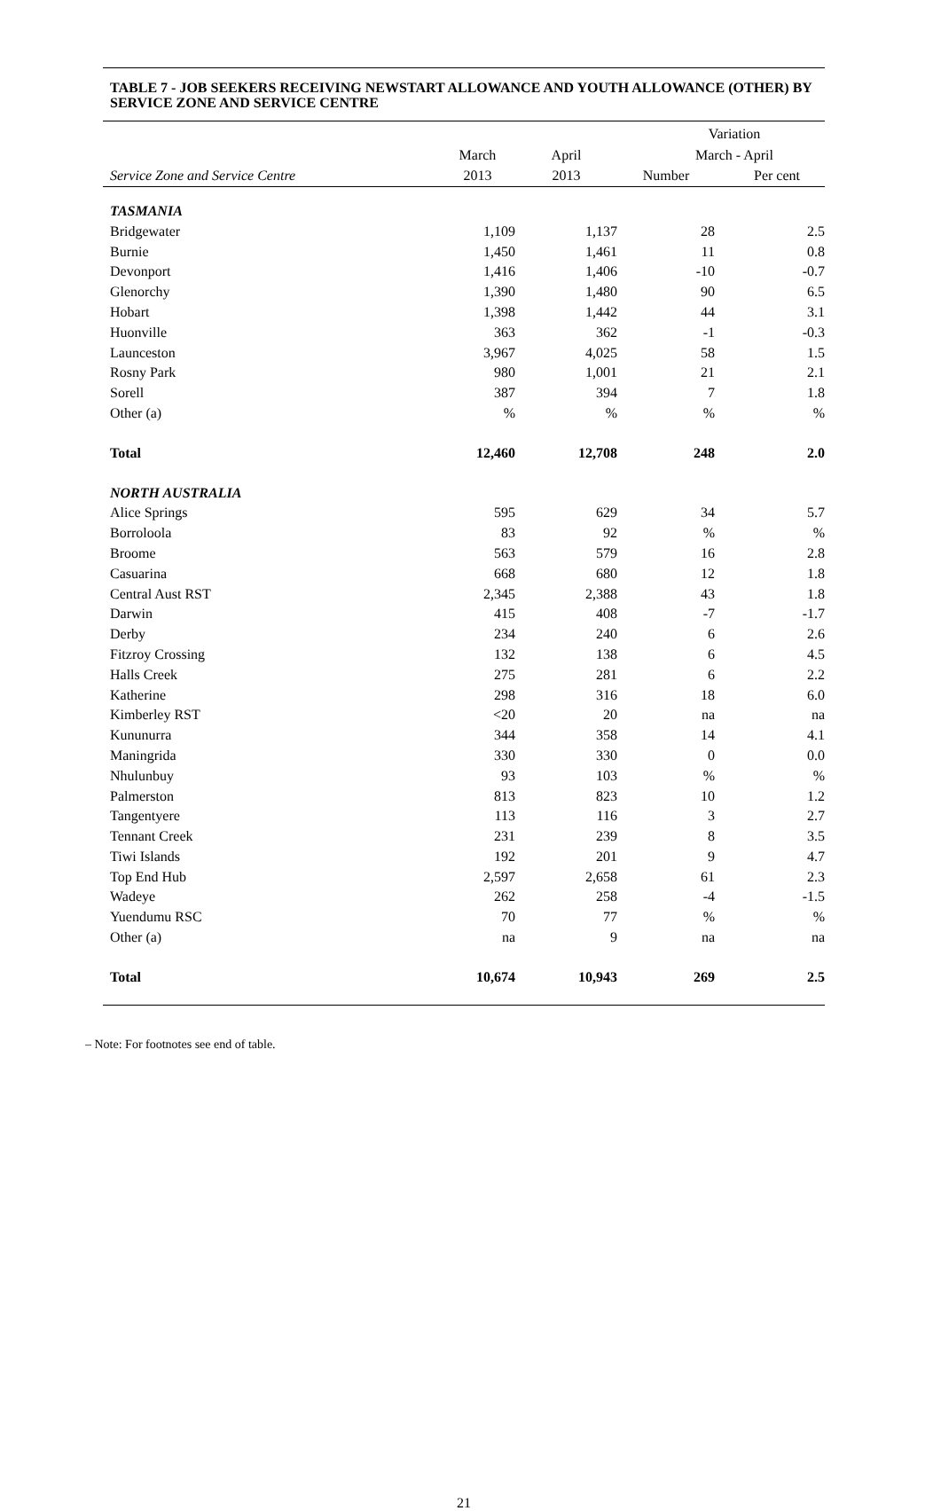TABLE 7 - JOB SEEKERS RECEIVING NEWSTART ALLOWANCE AND YOUTH ALLOWANCE (OTHER) BY SERVICE ZONE AND SERVICE CENTRE
| | | | Variation | |
| --- | --- | --- | --- | --- |
| | March | April | March - April | |
| Service Zone and Service Centre | 2013 | 2013 | Number | Per cent |
| TASMANIA | | | | |
| Bridgewater | 1,109 | 1,137 | 28 | 2.5 |
| Burnie | 1,450 | 1,461 | 11 | 0.8 |
| Devonport | 1,416 | 1,406 | -10 | -0.7 |
| Glenorchy | 1,390 | 1,480 | 90 | 6.5 |
| Hobart | 1,398 | 1,442 | 44 | 3.1 |
| Huonville | 363 | 362 | -1 | -0.3 |
| Launceston | 3,967 | 4,025 | 58 | 1.5 |
| Rosny Park | 980 | 1,001 | 21 | 2.1 |
| Sorell | 387 | 394 | 7 | 1.8 |
| Other (a) | % | % | % | % |
| Total | 12,460 | 12,708 | 248 | 2.0 |
| NORTH AUSTRALIA | | | | |
| Alice Springs | 595 | 629 | 34 | 5.7 |
| Borroloola | 83 | 92 | % | % |
| Broome | 563 | 579 | 16 | 2.8 |
| Casuarina | 668 | 680 | 12 | 1.8 |
| Central Aust RST | 2,345 | 2,388 | 43 | 1.8 |
| Darwin | 415 | 408 | -7 | -1.7 |
| Derby | 234 | 240 | 6 | 2.6 |
| Fitzroy Crossing | 132 | 138 | 6 | 4.5 |
| Halls Creek | 275 | 281 | 6 | 2.2 |
| Katherine | 298 | 316 | 18 | 6.0 |
| Kimberley RST | <20 | 20 | na | na |
| Kununurra | 344 | 358 | 14 | 4.1 |
| Maningrida | 330 | 330 | 0 | 0.0 |
| Nhulunbuy | 93 | 103 | % | % |
| Palmerston | 813 | 823 | 10 | 1.2 |
| Tangentyere | 113 | 116 | 3 | 2.7 |
| Tennant Creek | 231 | 239 | 8 | 3.5 |
| Tiwi Islands | 192 | 201 | 9 | 4.7 |
| Top End Hub | 2,597 | 2,658 | 61 | 2.3 |
| Wadeye | 262 | 258 | -4 | -1.5 |
| Yuendumu RSC | 70 | 77 | % | % |
| Other (a) | na | 9 | na | na |
| Total | 10,674 | 10,943 | 269 | 2.5 |
– Note: For footnotes see end of table.
21